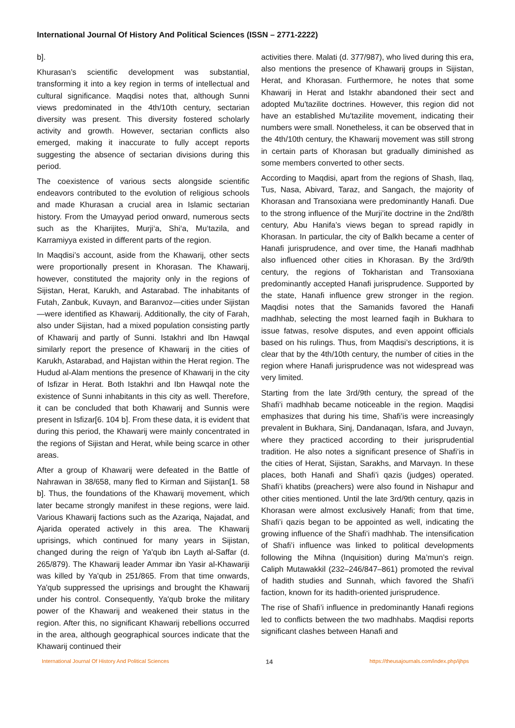International Journal Of History And Political Sciences (ISSN – 2771-2222)
b].
Khurasan’s scientific development was substantial, transforming it into a key region in terms of intellectual and cultural significance. Maqdisi notes that, although Sunni views predominated in the 4th/10th century, sectarian diversity was present. This diversity fostered scholarly activity and growth. However, sectarian conflicts also emerged, making it inaccurate to fully accept reports suggesting the absence of sectarian divisions during this period.
The coexistence of various sects alongside scientific endeavors contributed to the evolution of religious schools and made Khurasan a crucial area in Islamic sectarian history. From the Umayyad period onward, numerous sects such as the Kharijites, Murji‘a, Shi‘a, Mu‘tazila, and Karramiyya existed in different parts of the region.
In Maqdisi’s account, aside from the Khawarij, other sects were proportionally present in Khorasan. The Khawarij, however, constituted the majority only in the regions of Sijistan, Herat, Karukh, and Astarabad. The inhabitants of Futah, Zanbuk, Kuvayn, and Baranvoz—cities under Sijistan—were identified as Khawarij. Additionally, the city of Farah, also under Sijistan, had a mixed population consisting partly of Khawarij and partly of Sunni. Istakhri and Ibn Hawqal similarly report the presence of Khawarij in the cities of Karukh, Astarabad, and Hajistan within the Herat region. The Hudud al-Alam mentions the presence of Khawarij in the city of Isfizar in Herat. Both Istakhri and Ibn Hawqal note the existence of Sunni inhabitants in this city as well. Therefore, it can be concluded that both Khawarij and Sunnis were present in Isfizar[6. 104 b]. From these data, it is evident that during this period, the Khawarij were mainly concentrated in the regions of Sijistan and Herat, while being scarce in other areas.
After a group of Khawarij were defeated in the Battle of Nahrawan in 38/658, many fled to Kirman and Sijistan[1. 58 b]. Thus, the foundations of the Khawarij movement, which later became strongly manifest in these regions, were laid. Various Khawarij factions such as the Azariqa, Najadat, and Ajarida operated actively in this area. The Khawarij uprisings, which continued for many years in Sijistan, changed during the reign of Ya'qub ibn Layth al-Saffar (d. 265/879). The Khawarij leader Ammar ibn Yasir al-Khawariji was killed by Ya'qub in 251/865. From that time onwards, Ya'qub suppressed the uprisings and brought the Khawarij under his control. Consequently, Ya'qub broke the military power of the Khawarij and weakened their status in the region. After this, no significant Khawarij rebellions occurred in the area, although geographical sources indicate that the Khawarij continued their
activities there. Malati (d. 377/987), who lived during this era, also mentions the presence of Khawarij groups in Sijistan, Herat, and Khorasan. Furthermore, he notes that some Khawarij in Herat and Istakhr abandoned their sect and adopted Mu'tazilite doctrines. However, this region did not have an established Mu'tazilite movement, indicating their numbers were small. Nonetheless, it can be observed that in the 4th/10th century, the Khawarij movement was still strong in certain parts of Khorasan but gradually diminished as some members converted to other sects.
According to Maqdisi, apart from the regions of Shash, Ilaq, Tus, Nasa, Abivard, Taraz, and Sangach, the majority of Khorasan and Transoxiana were predominantly Hanafi. Due to the strong influence of the Murji’ite doctrine in the 2nd/8th century, Abu Hanifa’s views began to spread rapidly in Khorasan. In particular, the city of Balkh became a center of Hanafi jurisprudence, and over time, the Hanafi madhhab also influenced other cities in Khorasan. By the 3rd/9th century, the regions of Tokharistan and Transoxiana predominantly accepted Hanafi jurisprudence. Supported by the state, Hanafi influence grew stronger in the region. Maqdisi notes that the Samanids favored the Hanafi madhhab, selecting the most learned faqih in Bukhara to issue fatwas, resolve disputes, and even appoint officials based on his rulings. Thus, from Maqdisi’s descriptions, it is clear that by the 4th/10th century, the number of cities in the region where Hanafi jurisprudence was not widespread was very limited.
Starting from the late 3rd/9th century, the spread of the Shafi’i madhhab became noticeable in the region. Maqdisi emphasizes that during his time, Shafi’is were increasingly prevalent in Bukhara, Sinj, Dandanaqan, Isfara, and Juvayn, where they practiced according to their jurisprudential tradition. He also notes a significant presence of Shafi’is in the cities of Herat, Sijistan, Sarakhs, and Marvayn. In these places, both Hanafi and Shafi’i qazis (judges) operated. Shafi’i khatibs (preachers) were also found in Nishapur and other cities mentioned. Until the late 3rd/9th century, qazis in Khorasan were almost exclusively Hanafi; from that time, Shafi’i qazis began to be appointed as well, indicating the growing influence of the Shafi’i madhhab. The intensification of Shafi’i influence was linked to political developments following the Mihna (Inquisition) during Ma’mun’s reign. Caliph Mutawakkil (232–246/847–861) promoted the revival of hadith studies and Sunnah, which favored the Shafi’i faction, known for its hadith-oriented jurisprudence.
The rise of Shafi’i influence in predominantly Hanafi regions led to conflicts between the two madhhabs. Maqdisi reports significant clashes between Hanafi and
International Journal Of History And Political Sciences 14 https://theusajournals.com/index.php/ijhps